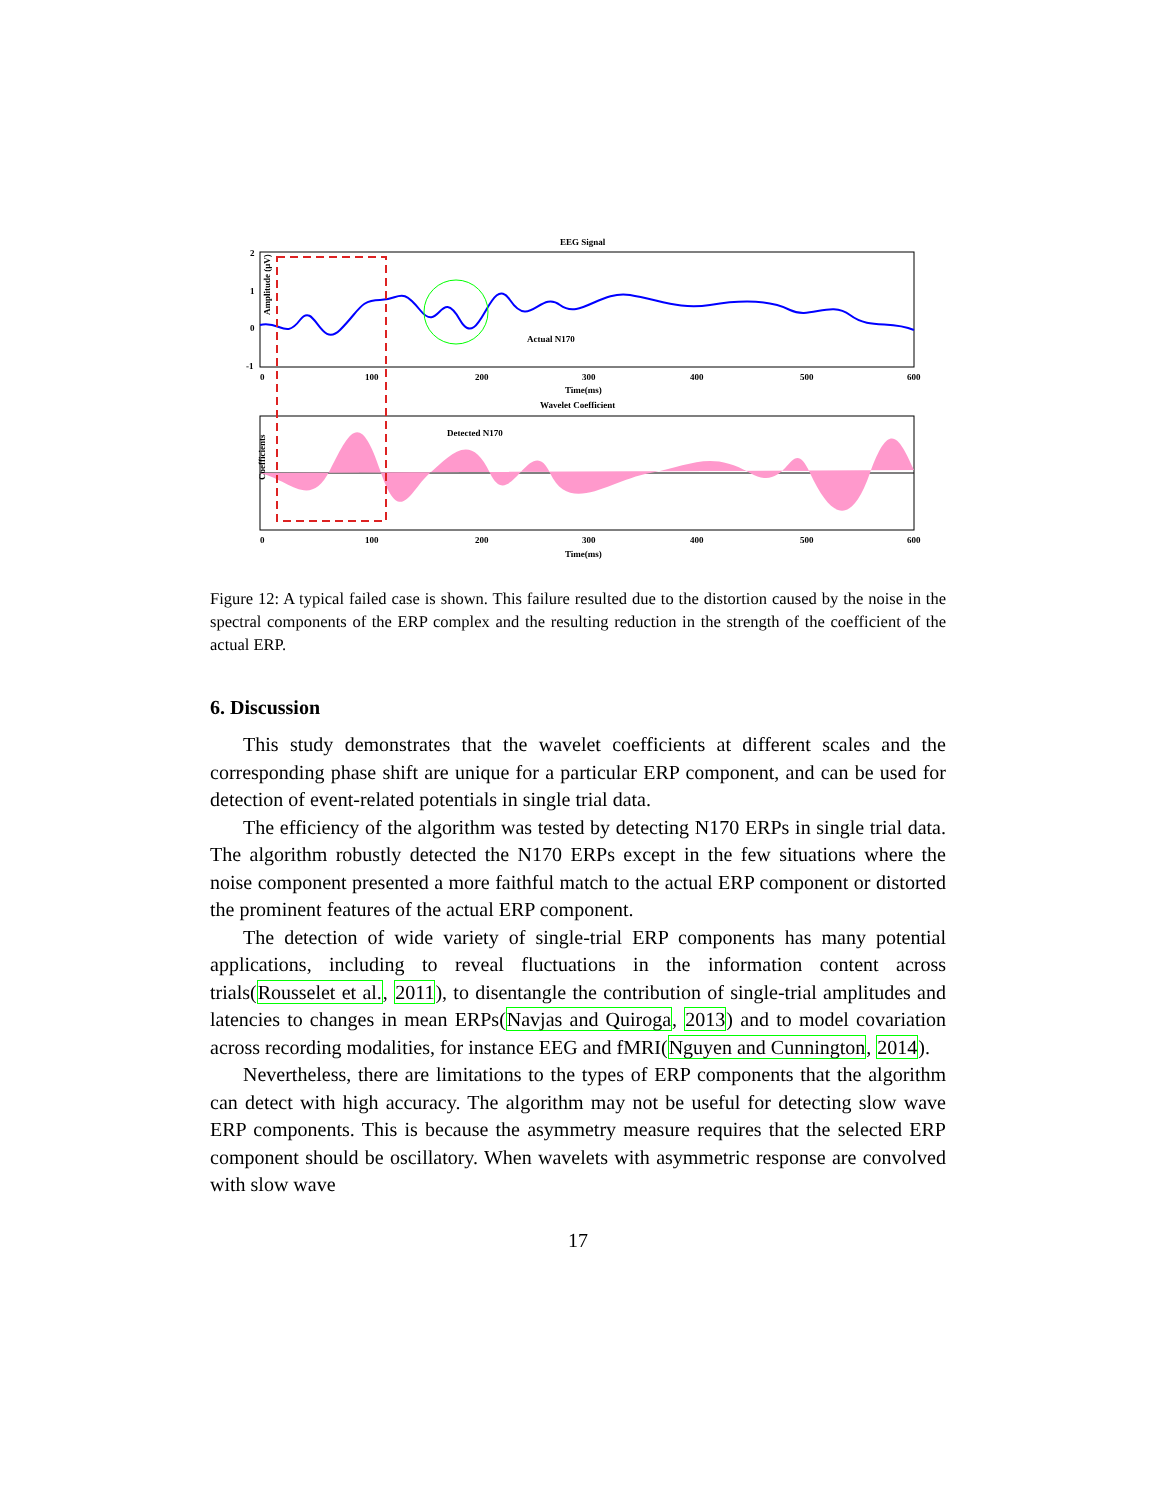EEG Signal
Amplitude (μV)
2
1
0
-1
Actual N170
0
100
200
300
400
500
600
Time(ms)
Wavelet Coefficient
Coefficients
Detected N170
0
100
200
300
400
500
600
Time(ms)
Figure 12: A typical failed case is shown. This failure resulted due to the distortion caused by the noise in the spectral components of the ERP complex and the resulting reduction in the strength of the coefficient of the actual ERP.
6. Discussion
This study demonstrates that the wavelet coefficients at different scales and the corresponding phase shift are unique for a particular ERP component, and can be used for detection of event-related potentials in single trial data.
The efficiency of the algorithm was tested by detecting N170 ERPs in single trial data. The algorithm robustly detected the N170 ERPs except in the few situations where the noise component presented a more faithful match to the actual ERP component or distorted the prominent features of the actual ERP component.
The detection of wide variety of single-trial ERP components has many potential applications, including to reveal fluctuations in the information content across trials(Rousselet et al., 2011), to disentangle the contribution of single-trial amplitudes and latencies to changes in mean ERPs(Navjas and Quiroga, 2013) and to model covariation across recording modalities, for instance EEG and fMRI(Nguyen and Cunnington, 2014).
Nevertheless, there are limitations to the types of ERP components that the algorithm can detect with high accuracy. The algorithm may not be useful for detecting slow wave ERP components. This is because the asymmetry measure requires that the selected ERP component should be oscillatory. When wavelets with asymmetric response are convolved with slow wave
17